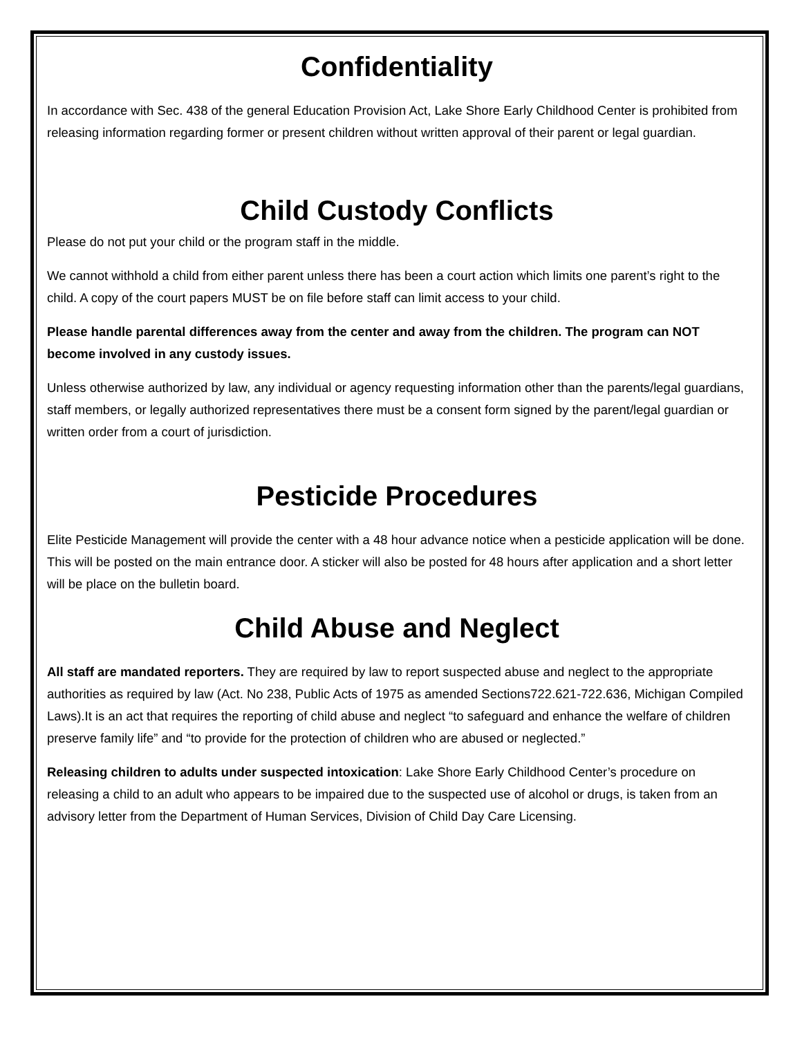Confidentiality
In accordance with Sec. 438 of the general Education Provision Act, Lake Shore Early Childhood Center is prohibited from releasing information regarding former or present children without written approval of their parent or legal guardian.
Child Custody Conflicts
Please do not put your child or the program staff in the middle.
We cannot withhold a child from either parent unless there has been a court action which limits one parent’s right to the child. A copy of the court papers MUST be on file before staff can limit access to your child.
Please handle parental differences away from the center and away from the children. The program can NOT become involved in any custody issues.
Unless otherwise authorized by law, any individual or agency requesting information other than the parents/legal guardians, staff members, or legally authorized representatives there must be a consent form signed by the parent/legal guardian or written order from a court of jurisdiction.
Pesticide Procedures
Elite Pesticide Management will provide the center with a 48 hour advance notice when a pesticide application will be done. This will be posted on the main entrance door. A sticker will also be posted for 48 hours after application and a short letter will be place on the bulletin board.
Child Abuse and Neglect
All staff are mandated reporters. They are required by law to report suspected abuse and neglect to the appropriate authorities as required by law (Act. No 238, Public Acts of 1975 as amended Sections722.621-722.636, Michigan Compiled Laws).It is an act that requires the reporting of child abuse and neglect “to safeguard and enhance the welfare of children preserve family life” and “to provide for the protection of children who are abused or neglected.”
Releasing children to adults under suspected intoxication: Lake Shore Early Childhood Center’s procedure on releasing a child to an adult who appears to be impaired due to the suspected use of alcohol or drugs, is taken from an advisory letter from the Department of Human Services, Division of Child Day Care Licensing.